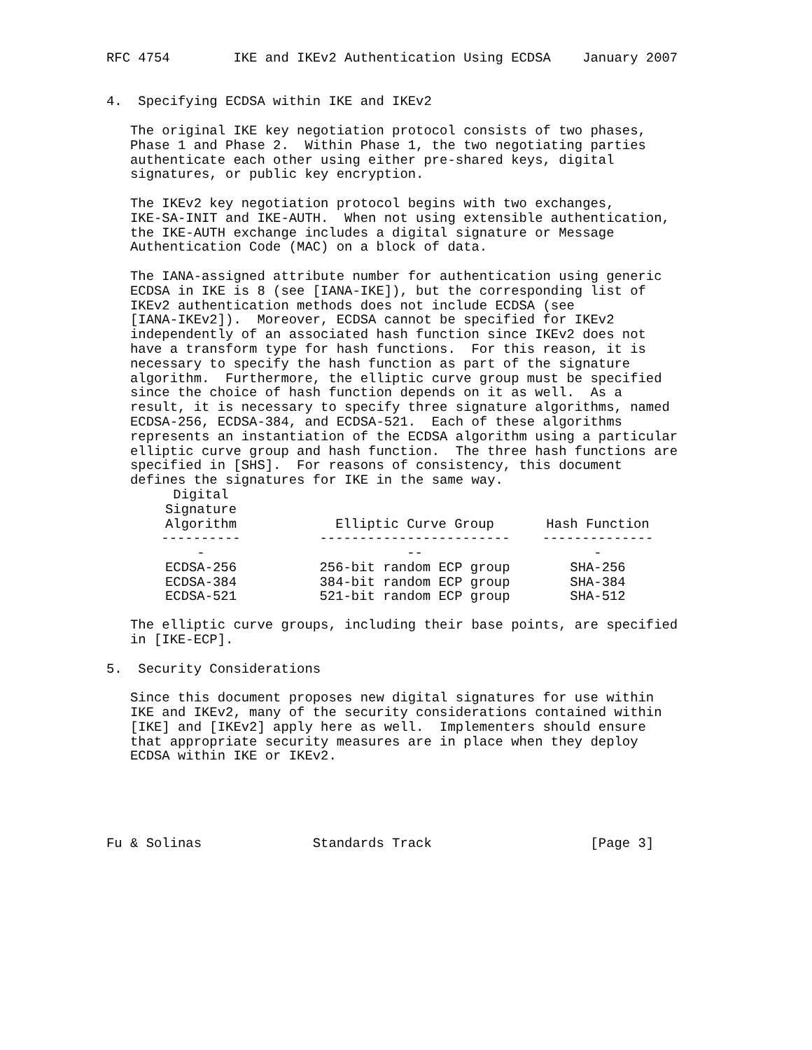RFC 4754        IKE and IKEv2 Authentication Using ECDSA    January 2007


4.  Specifying ECDSA within IKE and IKEv2

   The original IKE key negotiation protocol consists of two phases,
   Phase 1 and Phase 2.  Within Phase 1, the two negotiating parties
   authenticate each other using either pre-shared keys, digital
   signatures, or public key encryption.

   The IKEv2 key negotiation protocol begins with two exchanges,
   IKE-SA-INIT and IKE-AUTH.  When not using extensible authentication,
   the IKE-AUTH exchange includes a digital signature or Message
   Authentication Code (MAC) on a block of data.

   The IANA-assigned attribute number for authentication using generic
   ECDSA in IKE is 8 (see [IANA-IKE]), but the corresponding list of
   IKEv2 authentication methods does not include ECDSA (see
   [IANA-IKEv2]).  Moreover, ECDSA cannot be specified for IKEv2
   independently of an associated hash function since IKEv2 does not
   have a transform type for hash functions.  For this reason, it is
   necessary to specify the hash function as part of the signature
   algorithm.  Furthermore, the elliptic curve group must be specified
   since the choice of hash function depends on it as well.  As a
   result, it is necessary to specify three signature algorithms, named
   ECDSA-256, ECDSA-384, and ECDSA-521.  Each of these algorithms
   represents an instantiation of the ECDSA algorithm using a particular
   elliptic curve group and hash function.  The three hash functions are
   specified in [SHS].  For reasons of consistency, this document
   defines the signatures for IKE in the same way.
| Digital Signature Algorithm | | Elliptic Curve Group | | Hash Function |
| --- | --- | --- | --- | --- |
| ----------- | | -------------------------- | | --------------- |
| ECDSA-256 | | 256-bit random ECP group | | SHA-256 |
| ECDSA-384 | | 384-bit random ECP group | | SHA-384 |
| ECDSA-521 | | 521-bit random ECP group | | SHA-512 |
   The elliptic curve groups, including their base points, are specified
   in [IKE-ECP].

5.  Security Considerations

   Since this document proposes new digital signatures for use within
   IKE and IKEv2, many of the security considerations contained within
   [IKE] and [IKEv2] apply here as well.  Implementers should ensure
   that appropriate security measures are in place when they deploy
   ECDSA within IKE or IKEv2.





Fu & Solinas              Standards Track                    [Page 3]